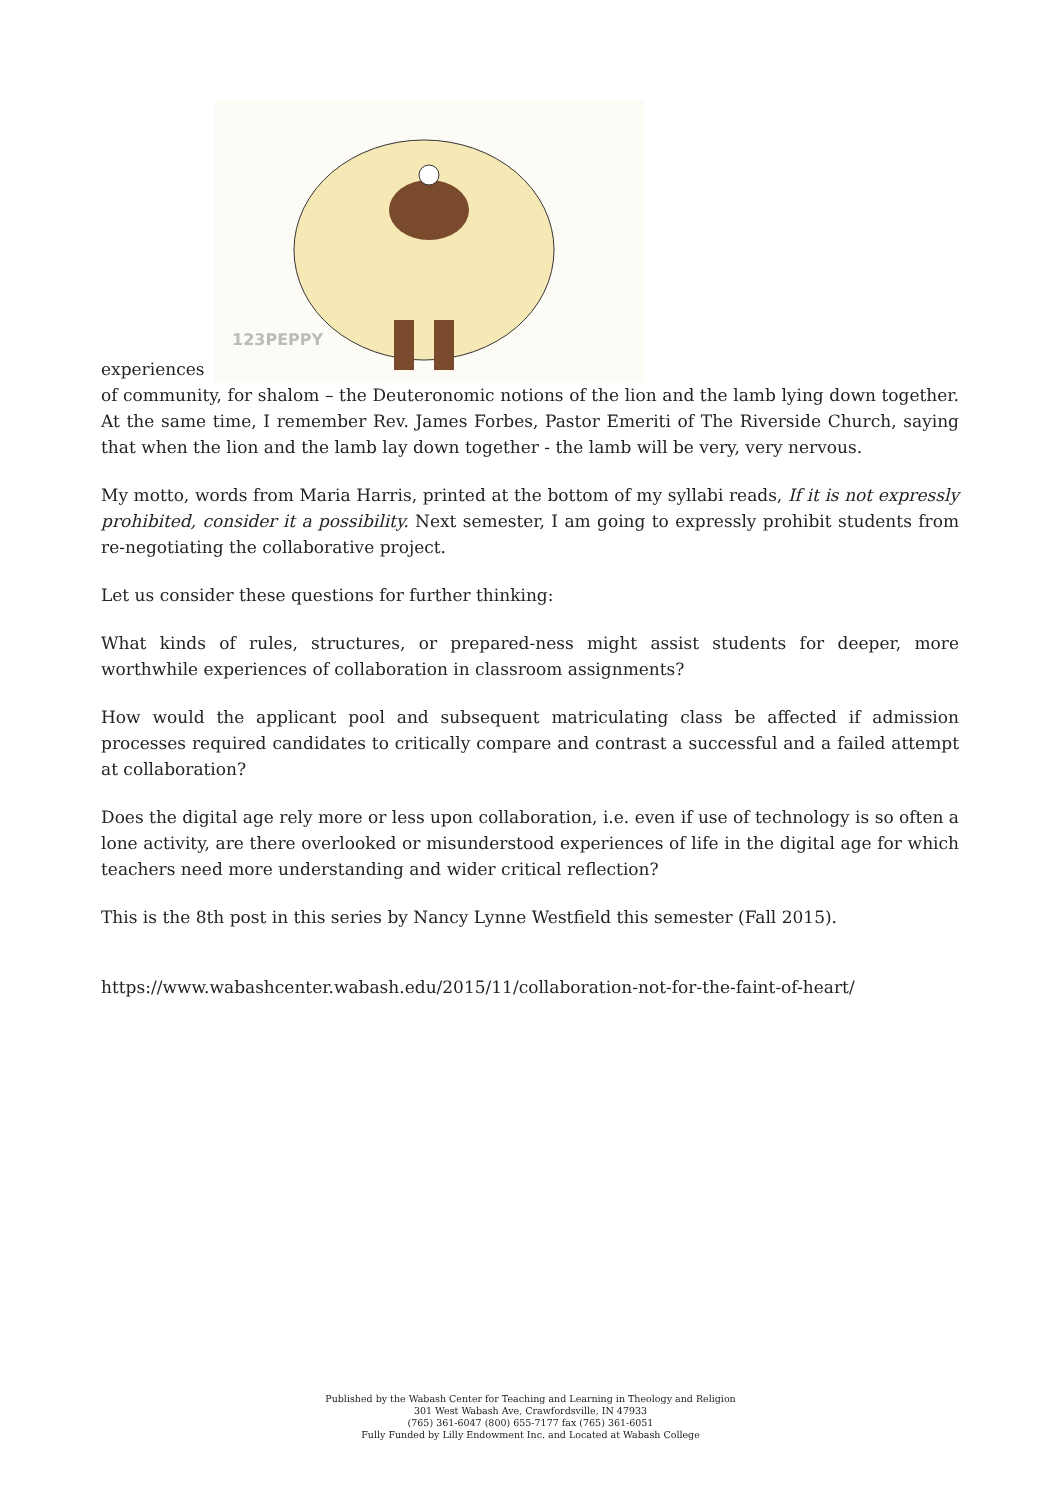experiences
123PEPPY
of community, for shalom – the Deuteronomic notions of the lion and the lamb lying down together. At the same time, I remember Rev. James Forbes, Pastor Emeriti of The Riverside Church, saying that when the lion and the lamb lay down together - the lamb will be very, very nervous.
My motto, words from Maria Harris, printed at the bottom of my syllabi reads, If it is not expressly prohibited, consider it a possibility. Next semester, I am going to expressly prohibit students from re-negotiating the collaborative project.
Let us consider these questions for further thinking:
What kinds of rules, structures, or prepared-ness might assist students for deeper, more worthwhile experiences of collaboration in classroom assignments?
How would the applicant pool and subsequent matriculating class be affected if admission processes required candidates to critically compare and contrast a successful and a failed attempt at collaboration?
Does the digital age rely more or less upon collaboration, i.e. even if use of technology is so often a lone activity, are there overlooked or misunderstood experiences of life in the digital age for which teachers need more understanding and wider critical reflection?
This is the 8th post in this series by Nancy Lynne Westfield this semester (Fall 2015).
https://www.wabashcenter.wabash.edu/2015/11/collaboration-not-for-the-faint-of-heart/
Published by the Wabash Center for Teaching and Learning in Theology and Religion
301 West Wabash Ave, Crawfordsville, IN 47933
(765) 361-6047 (800) 655-7177 fax (765) 361-6051
Fully Funded by Lilly Endowment Inc. and Located at Wabash College